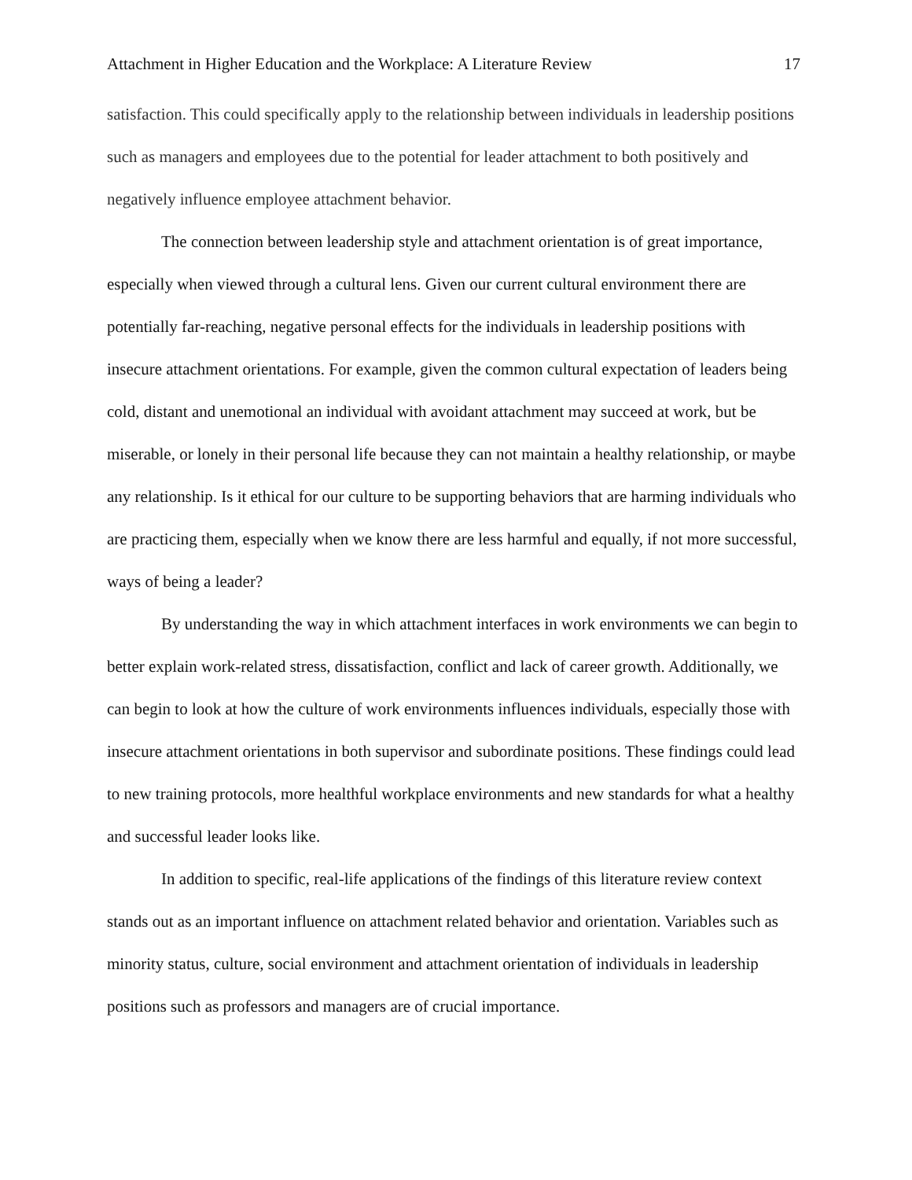Attachment in Higher Education and the Workplace: A Literature Review 17
satisfaction. This could specifically apply to the relationship between individuals in leadership positions such as managers and employees due to the potential for leader attachment to both positively and negatively influence employee attachment behavior.
The connection between leadership style and attachment orientation is of great importance, especially when viewed through a cultural lens. Given our current cultural environment there are potentially far-reaching, negative personal effects for the individuals in leadership positions with insecure attachment orientations. For example, given the common cultural expectation of leaders being cold, distant and unemotional an individual with avoidant attachment may succeed at work, but be miserable, or lonely in their personal life because they can not maintain a healthy relationship, or maybe any relationship. Is it ethical for our culture to be supporting behaviors that are harming individuals who are practicing them, especially when we know there are less harmful and equally, if not more successful, ways of being a leader?
By understanding the way in which attachment interfaces in work environments we can begin to better explain work-related stress, dissatisfaction, conflict and lack of career growth. Additionally, we can begin to look at how the culture of work environments influences individuals, especially those with insecure attachment orientations in both supervisor and subordinate positions. These findings could lead to new training protocols, more healthful workplace environments and new standards for what a healthy and successful leader looks like.
In addition to specific, real-life applications of the findings of this literature review context stands out as an important influence on attachment related behavior and orientation. Variables such as minority status, culture, social environment and attachment orientation of individuals in leadership positions such as professors and managers are of crucial importance.